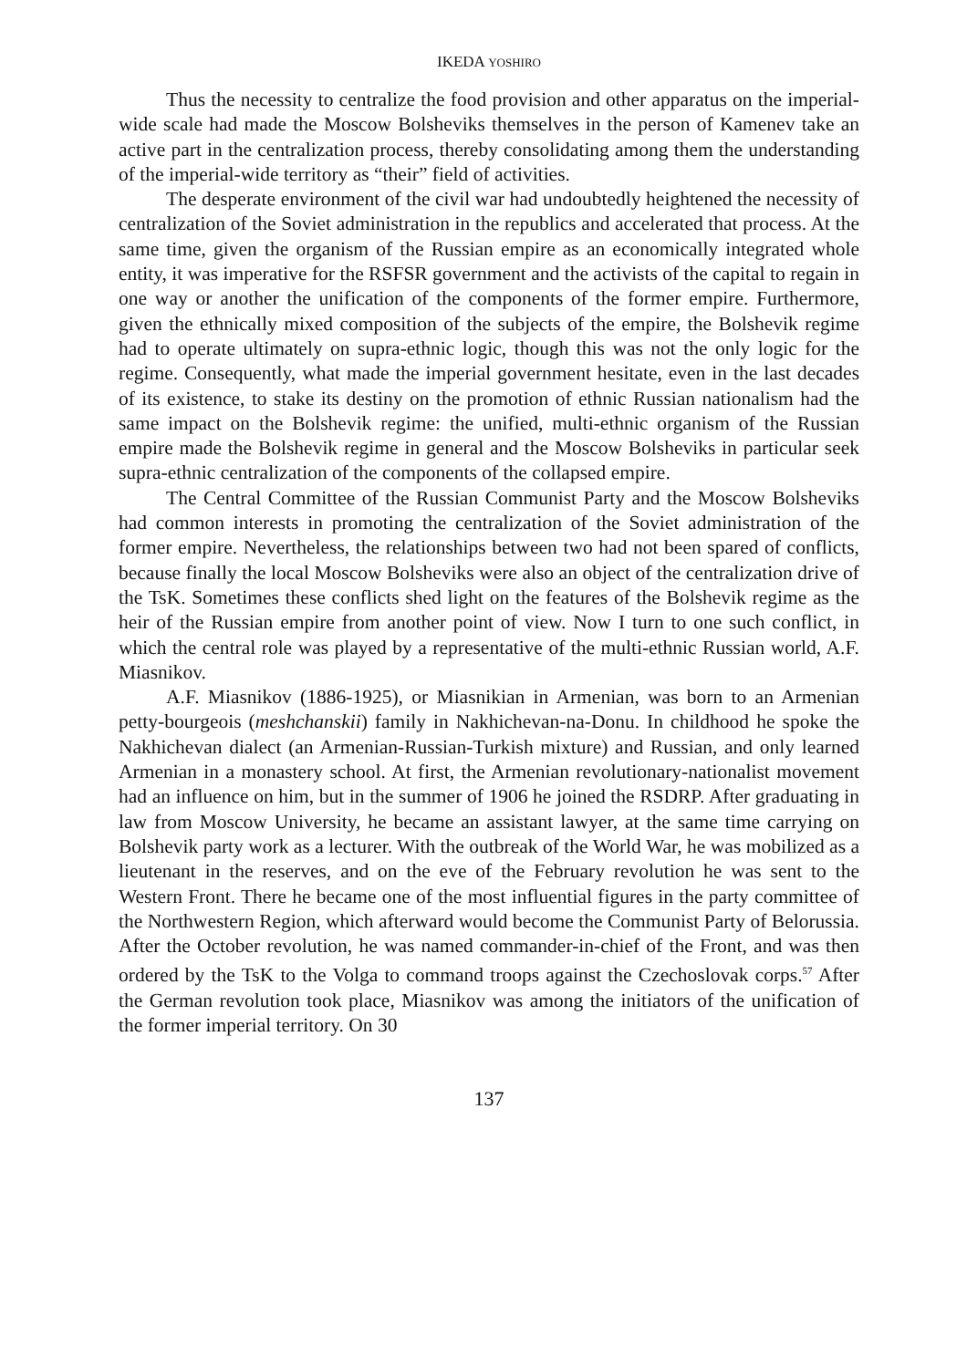IKEDA YOSHIRO
Thus the necessity to centralize the food provision and other apparatus on the imperial-wide scale had made the Moscow Bolsheviks themselves in the person of Kamenev take an active part in the centralization process, thereby consolidating among them the understanding of the imperial-wide territory as “their” field of activities.
The desperate environment of the civil war had undoubtedly heightened the necessity of centralization of the Soviet administration in the republics and accelerated that process. At the same time, given the organism of the Russian empire as an economically integrated whole entity, it was imperative for the RSFSR government and the activists of the capital to regain in one way or another the unification of the components of the former empire. Furthermore, given the ethnically mixed composition of the subjects of the empire, the Bolshevik regime had to operate ultimately on supra-ethnic logic, though this was not the only logic for the regime. Consequently, what made the imperial government hesitate, even in the last decades of its existence, to stake its destiny on the promotion of ethnic Russian nationalism had the same impact on the Bolshevik regime: the unified, multi-ethnic organism of the Russian empire made the Bolshevik regime in general and the Moscow Bolsheviks in particular seek supra-ethnic centralization of the components of the collapsed empire.
The Central Committee of the Russian Communist Party and the Moscow Bolsheviks had common interests in promoting the centralization of the Soviet administration of the former empire. Nevertheless, the relationships between two had not been spared of conflicts, because finally the local Moscow Bolsheviks were also an object of the centralization drive of the TsK. Sometimes these conflicts shed light on the features of the Bolshevik regime as the heir of the Russian empire from another point of view. Now I turn to one such conflict, in which the central role was played by a representative of the multi-ethnic Russian world, A.F. Miasnikov.
A.F. Miasnikov (1886-1925), or Miasnikian in Armenian, was born to an Armenian petty-bourgeois (meshchanskii) family in Nakhichevan-na-Donu. In childhood he spoke the Nakhichevan dialect (an Armenian-Russian-Turkish mixture) and Russian, and only learned Armenian in a monastery school. At first, the Armenian revolutionary-nationalist movement had an influence on him, but in the summer of 1906 he joined the RSDRP. After graduating in law from Moscow University, he became an assistant lawyer, at the same time carrying on Bolshevik party work as a lecturer. With the outbreak of the World War, he was mobilized as a lieutenant in the reserves, and on the eve of the February revolution he was sent to the Western Front. There he became one of the most influential figures in the party committee of the Northwestern Region, which afterward would become the Communist Party of Belorussia. After the October revolution, he was named commander-in-chief of the Front, and was then ordered by the TsK to the Volga to command troops against the Czechoslovak corps.<sup>57</sup> After the German revolution took place, Miasnikov was among the initiators of the unification of the former imperial territory. On 30
137